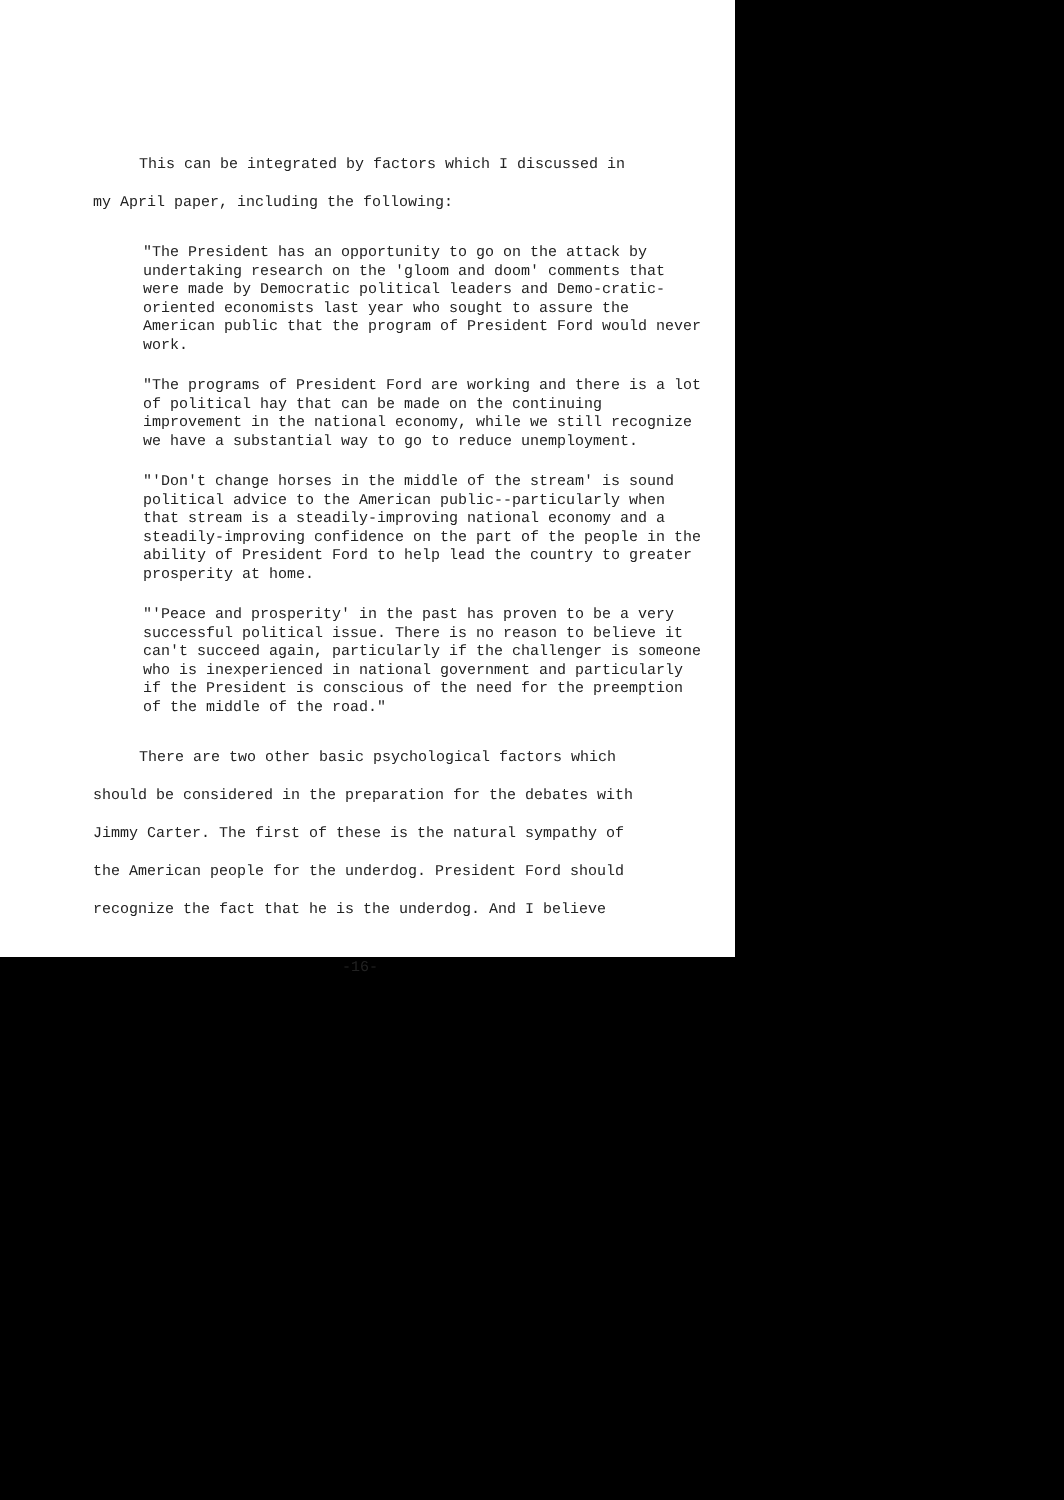This can be integrated by factors which I discussed in
my April paper, including the following:
"The President has an opportunity to go on the attack by undertaking research on the 'gloom and doom' comments that were made by Democratic political leaders and Demo-cratic-oriented economists last year who sought to assure the American public that the program of President Ford would never work.
"The programs of President Ford are working and there is a lot of political hay that can be made on the continuing improvement in the national economy, while we still recognize we have a substantial way to go to reduce unemployment.
"'Don't change horses in the middle of the stream' is sound political advice to the American public--particularly when that stream is a steadily-improving national economy and a steadily-improving confidence on the part of the people in the ability of President Ford to help lead the country to greater prosperity at home.
"'Peace and prosperity' in the past has proven to be a very successful political issue. There is no reason to believe it can't succeed again, particularly if the challenger is someone who is inexperienced in national government and particularly if the President is conscious of the need for the preemption of the middle of the road."
There are two other basic psychological factors which
should be considered in the preparation for the debates with Jimmy Carter. The first of these is the natural sympathy of the American people for the underdog. President Ford should recognize the fact that he is the underdog. And I believe
-16-